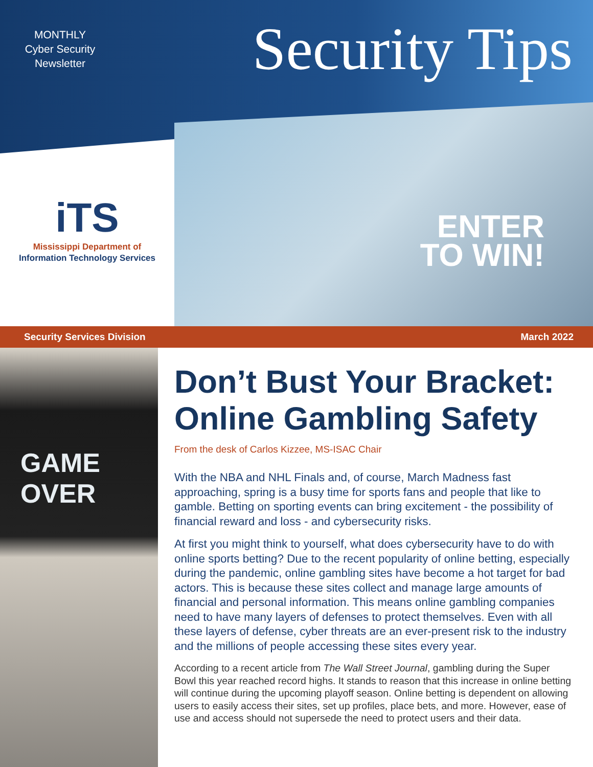MONTHLY
Cyber Security
Newsletter
Security Tips
iTS
Mississippi Department of
Information Technology Services
ENTER
TO WIN!
Security Services Division March 2022
GAME OVER
Don’t Bust Your Bracket: Online Gambling Safety
From the desk of Carlos Kizzee, MS-ISAC Chair
With the NBA and NHL Finals and, of course, March Madness fast approaching, spring is a busy time for sports fans and people that like to gamble. Betting on sporting events can bring excitement - the possibility of financial reward and loss - and cybersecurity risks.
At first you might think to yourself, what does cybersecurity have to do with online sports betting? Due to the recent popularity of online betting, especially during the pandemic, online gambling sites have become a hot target for bad actors. This is because these sites collect and manage large amounts of financial and personal information. This means online gambling companies need to have many layers of defenses to protect themselves. Even with all these layers of defense, cyber threats are an ever-present risk to the industry and the millions of people accessing these sites every year.
According to a recent article from The Wall Street Journal, gambling during the Super Bowl this year reached record highs. It stands to reason that this increase in online betting will continue during the upcoming playoff season. Online betting is dependent on allowing users to easily access their sites, set up profiles, place bets, and more. However, ease of use and access should not supersede the need to protect users and their data.